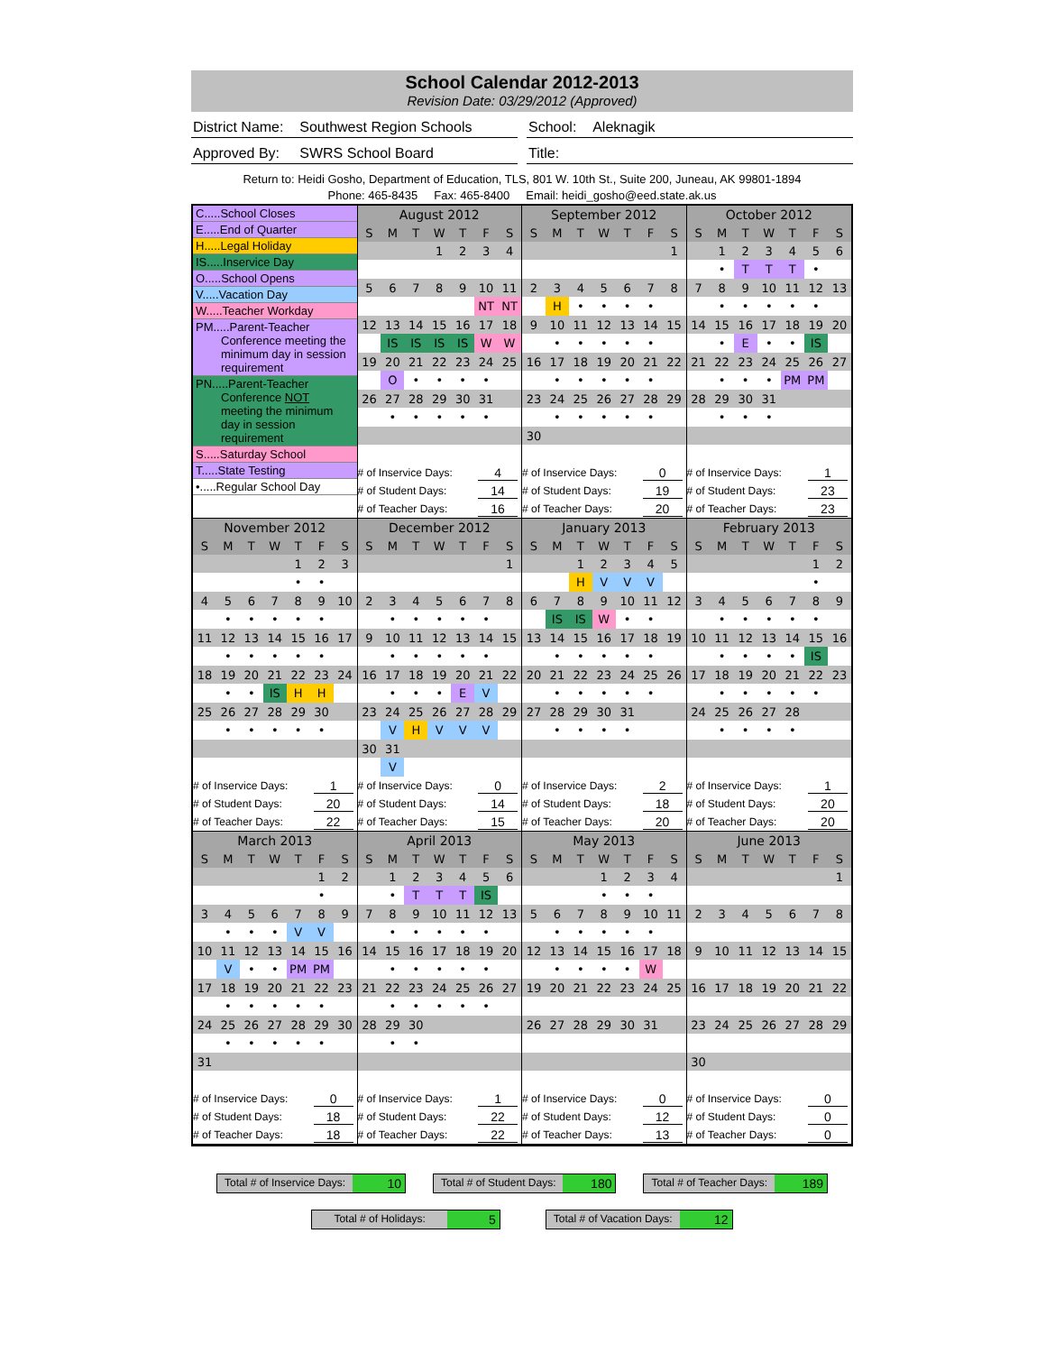School Calendar 2012-2013
Revision Date: 03/29/2012 (Approved)
District Name: Southwest Region Schools
School: Aleknagik
Approved By: SWRS School Board Title:
Return to: Heidi Gosho, Department of Education, TLS, 801 W. 10th St., Suite 200, Juneau, AK 99801-1894
Phone: 465-8435 Fax: 465-8400 Email: heidi_gosho@eed.state.ak.us
C.....School Closes
E.....End of Quarter
H.....Legal Holiday
IS.....Inservice Day
O.....School Opens
V.....Vacation Day
W.....Teacher Workday
PM.....Parent-Teacher
Conference meeting the minimum day in session requirement
PN.....Parent-Teacher
Conference NOT meeting the minimum day in session requirement
S.....Saturday School
T.....State Testing
•.....Regular School Day
| August 2012 | | | | | | |
| S | M | T | W | T | F | S |
| | | | 1 | 2 | 3 | 4 |
| 5 | 6 | 7 | 8 | 9 | 10 | 11 |
| | | | | | NT | NT |
| 12 | 13 | 14 | 15 | 16 | 17 | 18 |
| | IS | IS | IS | IS | W | W |
| 19 | 20 | 21 | 22 | 23 | 24 | 25 |
| | O | • | • | • | • | |
| 26 | 27 | 28 | 29 | 30 | 31 | |
| | • | • | • | • | • | |
| # of Inservice Days: | | | | | 4 | |
| # of Student Days: | | | | | 14 | |
| # of Teacher Days: | | | | | 16 | |
| September 2012 | | | | | | |
| S | M | T | W | T | F | S |
| | | | | | | 1 |
| 2 | 3 | 4 | 5 | 6 | 7 | 8 |
| | H | • | • | • | • | |
| 9 | 10 | 11 | 12 | 13 | 14 | 15 |
| | • | • | • | • | • | |
| 16 | 17 | 18 | 19 | 20 | 21 | 22 |
| | • | • | • | • | • | |
| 23 | 24 | 25 | 26 | 27 | 28 | 29 |
| | • | • | • | • | • | |
| 30 | | | | | | |
| # of Inservice Days: | | | | | 0 | |
| # of Student Days: | | | | | 19 | |
| # of Teacher Days: | | | | | 20 | |
| October 2012 | | | | | | |
| S | M | T | W | T | F | S |
| | 1 | 2 | 3 | 4 | 5 | 6 |
| | • | T | T | T | • | |
| 7 | 8 | 9 | 10 | 11 | 12 | 13 |
| | • | • | • | • | • | |
| 14 | 15 | 16 | 17 | 18 | 19 | 20 |
| | • | E | • | • | IS | |
| 21 | 22 | 23 | 24 | 25 | 26 | 27 |
| | • | • | • | PM | PM | |
| 28 | 29 | 30 | 31 | | | |
| | • | • | • | | | |
| # of Inservice Days: | | | | | 1 | |
| # of Student Days: | | | | | 23 | |
| # of Teacher Days: | | | | | 23 | |
| November 2012 | | | | | | |
| S | M | T | W | T | F | S |
| | | | | 1 | 2 | 3 |
| | | | | • | • | |
| 4 | 5 | 6 | 7 | 8 | 9 | 10 |
| | • | • | • | • | • | |
| 11 | 12 | 13 | 14 | 15 | 16 | 17 |
| | • | • | • | • | • | |
| 18 | 19 | 20 | 21 | 22 | 23 | 24 |
| | • | • | IS | H | H | |
| 25 | 26 | 27 | 28 | 29 | 30 | |
| | • | • | • | • | • | |
| # of Inservice Days: | | | | | 1 | |
| # of Student Days: | | | | | 20 | |
| # of Teacher Days: | | | | | 22 | |
| December 2012 | | | | | | |
| S | M | T | W | T | F | S |
| | | | | | | 1 |
| 2 | 3 | 4 | 5 | 6 | 7 | 8 |
| | • | • | • | • | • | |
| 9 | 10 | 11 | 12 | 13 | 14 | 15 |
| | • | • | • | • | • | |
| 16 | 17 | 18 | 19 | 20 | 21 | 22 |
| | • | • | • | E | V | |
| 23 | 24 | 25 | 26 | 27 | 28 | 29 |
| | V | H | V | V | V | |
| 30 | 31 | | | | | |
| | V | | | | | |
| # of Inservice Days: | | | | | 0 | |
| # of Student Days: | | | | | 14 | |
| # of Teacher Days: | | | | | 15 | |
| January 2013 | | | | | | |
| S | M | T | W | T | F | S |
| | | 1 | 2 | 3 | 4 | 5 |
| | | H | V | V | V | |
| 6 | 7 | 8 | 9 | 10 | 11 | 12 |
| | IS | IS | W | • | • | |
| 13 | 14 | 15 | 16 | 17 | 18 | 19 |
| | • | • | • | • | • | |
| 20 | 21 | 22 | 23 | 24 | 25 | 26 |
| | • | • | • | • | • | |
| 27 | 28 | 29 | 30 | 31 | | |
| | • | • | • | • | | |
| # of Inservice Days: | | | | | 2 | |
| # of Student Days: | | | | | 18 | |
| # of Teacher Days: | | | | | 20 | |
| February 2013 | | | | | | |
| S | M | T | W | T | F | S |
| | | | | | 1 | 2 |
| | | | | | • | |
| 3 | 4 | 5 | 6 | 7 | 8 | 9 |
| | • | • | • | • | • | |
| 10 | 11 | 12 | 13 | 14 | 15 | 16 |
| | • | • | • | • | IS | |
| 17 | 18 | 19 | 20 | 21 | 22 | 23 |
| | • | • | • | • | • | |
| 24 | 25 | 26 | 27 | 28 | | |
| | • | • | • | • | | |
| # of Inservice Days: | | | | | 1 | |
| # of Student Days: | | | | | 20 | |
| # of Teacher Days: | | | | | 20 | |
| March 2013 | | | | | | |
| S | M | T | W | T | F | S |
| | | | | | 1 | 2 |
| | | | | | • | |
| 3 | 4 | 5 | 6 | 7 | 8 | 9 |
| | • | • | • | V | V | |
| 10 | 11 | 12 | 13 | 14 | 15 | 16 |
| | V | • | • | PM | PM | |
| 17 | 18 | 19 | 20 | 21 | 22 | 23 |
| | • | • | • | • | • | |
| 24 | 25 | 26 | 27 | 28 | 29 | 30 |
| | • | • | • | • | • | |
| 31 | | | | | | |
| # of Inservice Days: | | | | | 0 | |
| # of Student Days: | | | | | 18 | |
| # of Teacher Days: | | | | | 18 | |
| April 2013 | | | | | | |
| S | M | T | W | T | F | S |
| | 1 | 2 | 3 | 4 | 5 | 6 |
| | • | T | T | T | IS | |
| 7 | 8 | 9 | 10 | 11 | 12 | 13 |
| | • | • | • | • | • | |
| 14 | 15 | 16 | 17 | 18 | 19 | 20 |
| | • | • | • | • | • | |
| 21 | 22 | 23 | 24 | 25 | 26 | 27 |
| | • | • | • | • | • | |
| 28 | 29 | 30 | | | | |
| | • | • | | | | |
| # of Inservice Days: | | | | | 1 | |
| # of Student Days: | | | | | 22 | |
| # of Teacher Days: | | | | | 22 | |
| May 2013 | | | | | | |
| S | M | T | W | T | F | S |
| | | | 1 | 2 | 3 | 4 |
| | | | • | • | • | |
| 5 | 6 | 7 | 8 | 9 | 10 | 11 |
| | • | • | • | • | • | |
| 12 | 13 | 14 | 15 | 16 | 17 | 18 |
| | • | • | • | • | W | |
| 19 | 20 | 21 | 22 | 23 | 24 | 25 |
| 26 | 27 | 28 | 29 | 30 | 31 | |
| # of Inservice Days: | | | | | 0 | |
| # of Student Days: | | | | | 12 | |
| # of Teacher Days: | | | | | 13 | |
| June 2013 | | | | | | |
| S | M | T | W | T | F | S |
| | | | | | | 1 |
| 2 | 3 | 4 | 5 | 6 | 7 | 8 |
| 9 | 10 | 11 | 12 | 13 | 14 | 15 |
| 16 | 17 | 18 | 19 | 20 | 21 | 22 |
| 23 | 24 | 25 | 26 | 27 | 28 | 29 |
| 30 | | | | | | |
| # of Inservice Days: | | | | | 0 | |
| # of Student Days: | | | | | 0 | |
| # of Teacher Days: | | | | | 0 | |
Total # of Inservice Days:
10
Total # of Student Days:
180
Total # of Teacher Days:
189
Total # of Holidays:
5
Total # of Vacation Days:
12